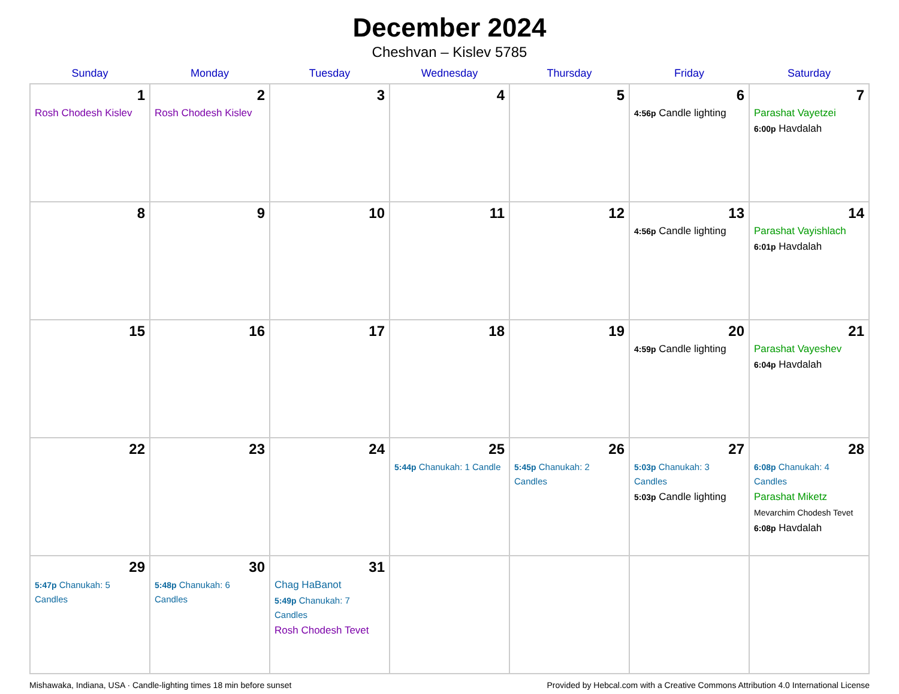December 2024
Cheshvan – Kislev 5785
| Sunday | Monday | Tuesday | Wednesday | Thursday | Friday | Saturday |
| --- | --- | --- | --- | --- | --- | --- |
| 1 Rosh Chodesh Kislev | 2 Rosh Chodesh Kislev | 3 | 4 | 5 | 6 4:56p Candle lighting | 7 Parashat Vayetzei 6:00p Havdalah |
| 8 | 9 | 10 | 11 | 12 | 13 4:56p Candle lighting | 14 Parashat Vayishlach 6:01p Havdalah |
| 15 | 16 | 17 | 18 | 19 | 20 4:59p Candle lighting | 21 Parashat Vayeshev 6:04p Havdalah |
| 22 | 23 | 24 | 25 5:44p Chanukah: 1 Candle | 26 5:45p Chanukah: 2 Candles | 27 5:03p Chanukah: 3 Candles 5:03p Candle lighting | 28 6:08p Chanukah: 4 Candles Parashat Miketz Mevarchim Chodesh Tevet 6:08p Havdalah |
| 29 5:47p Chanukah: 5 Candles | 30 5:48p Chanukah: 6 Candles | 31 Chag HaBanot 5:49p Chanukah: 7 Candles Rosh Chodesh Tevet | | | | |
Mishawaka, Indiana, USA · Candle-lighting times 18 min before sunset Provided by Hebcal.com with a Creative Commons Attribution 4.0 International License